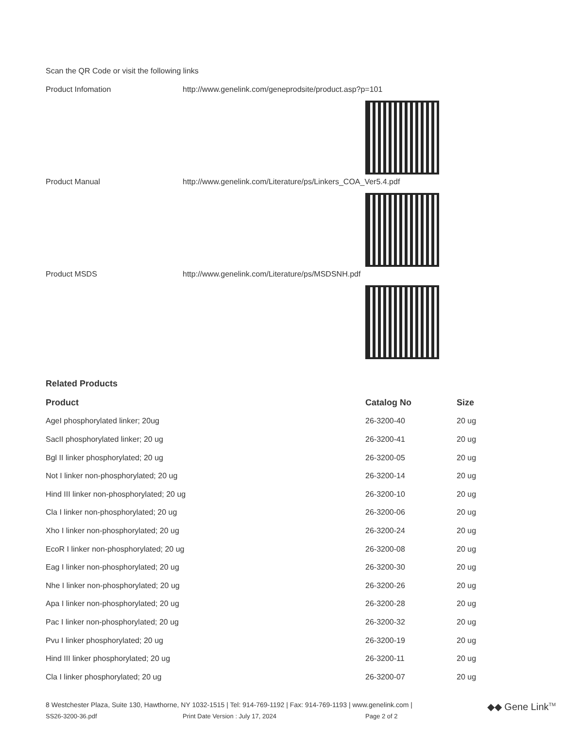Scan the QR Code or visit the following links
Product Infomation http://www.genelink.com/geneprodsite/product.asp?p=101
Product Manual http://www.genelink.com/Literature/ps/Linkers_COA_Ver5.4.pdf
Product MSDS http://www.genelink.com/Literature/ps/MSDSNH.pdf
Related Products
| Product | Catalog No | Size |
| --- | --- | --- |
| AgeI phosphorylated linker; 20ug | 26-3200-40 | 20 ug |
| SacII phosphorylated linker; 20 ug | 26-3200-41 | 20 ug |
| Bgl II linker phosphorylated; 20 ug | 26-3200-05 | 20 ug |
| Not I linker non-phosphorylated; 20 ug | 26-3200-14 | 20 ug |
| Hind III linker non-phosphorylated; 20 ug | 26-3200-10 | 20 ug |
| Cla I linker non-phosphorylated; 20 ug | 26-3200-06 | 20 ug |
| Xho I linker non-phosphorylated; 20 ug | 26-3200-24 | 20 ug |
| EcoR I linker non-phosphorylated; 20 ug | 26-3200-08 | 20 ug |
| Eag I linker non-phosphorylated; 20 ug | 26-3200-30 | 20 ug |
| Nhe I linker non-phosphorylated; 20 ug | 26-3200-26 | 20 ug |
| Apa I linker non-phosphorylated; 20 ug | 26-3200-28 | 20 ug |
| Pac I linker non-phosphorylated; 20 ug | 26-3200-32 | 20 ug |
| Pvu I linker phosphorylated; 20 ug | 26-3200-19 | 20 ug |
| Hind III linker phosphorylated; 20 ug | 26-3200-11 | 20 ug |
| Cla I linker phosphorylated; 20 ug | 26-3200-07 | 20 ug |
8 Westchester Plaza, Suite 130, Hawthorne, NY 1032-1515 | Tel: 914-769-1192 | Fax: 914-769-1193 | www.genelink.com |
◆◆ Gene Link<sup>TM</sup>
SS26-3200-36.pdf Print Date Version : July 17, 2024 Page 2 of 2